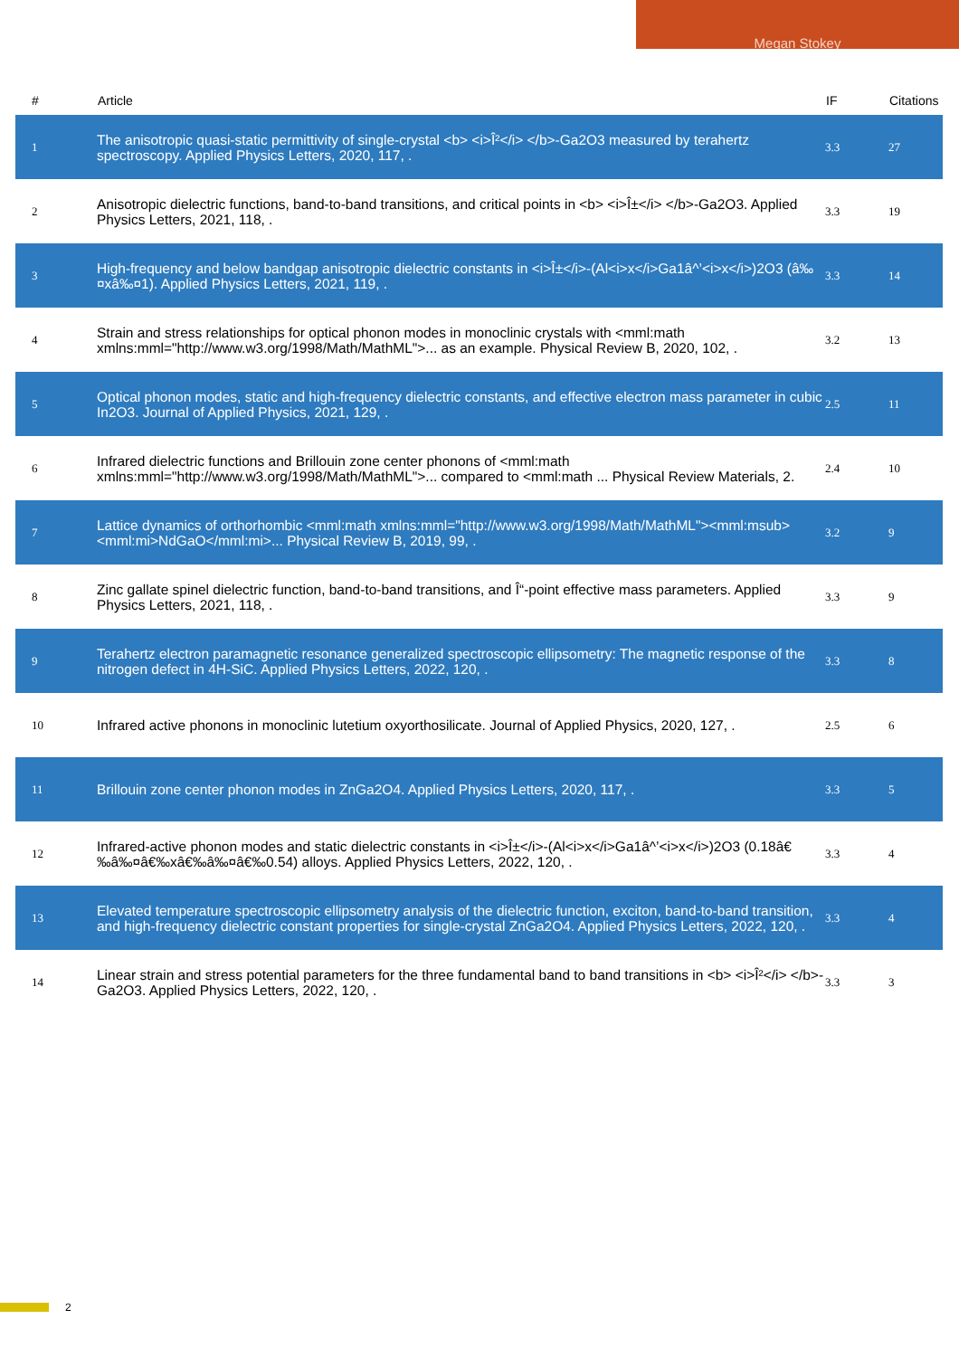Megan Stokey
| # | Article | IF | Citations |
| --- | --- | --- | --- |
| 1 | The anisotropic quasi-static permittivity of single-crystal <b> <i>Î²</i> </b>-Ga2O3 measured by terahertz spectroscopy. Applied Physics Letters, 2020, 117, . | 3.3 | 27 |
| 2 | Anisotropic dielectric functions, band-to-band transitions, and critical points in <b> <i>Î±</i> </b>-Ga2O3. Applied Physics Letters, 2021, 118, . | 3.3 | 19 |
| 3 | High-frequency and below bandgap anisotropic dielectric constants in <i>Î±</i>-(Al<i>x</i>Ga1â^’<i>x</i>)2O3 (â‰¤xâ‰¤1). Applied Physics Letters, 2021, 119, . | 3.3 | 14 |
| 4 | Strain and stress relationships for optical phonon modes in monoclinic crystals with <mml:math xmlns:mml="http://www.w3.org/1998/Math/MathML">... as an example. Physical Review B, 2020, 102, . | 3.2 | 13 |
| 5 | Optical phonon modes, static and high-frequency dielectric constants, and effective electron mass parameter in cubic In2O3. Journal of Applied Physics, 2021, 129, . | 2.5 | 11 |
| 6 | Infrared dielectric functions and Brillouin zone center phonons of <mml:math xmlns:mml="http://www.w3.org/1998/Math/MathML">... compared to <mml:math ... Physical Review Materials, 2. | 2.4 | 10 |
| 7 | Lattice dynamics of orthorhombic <mml:math xmlns:mml="http://www.w3.org/1998/Math/MathML"><mml:msub><mml:mi>NdGaO</mml:mi>... Physical Review B, 2019, 99, . | 3.2 | 9 |
| 8 | Zinc gallate spinel dielectric function, band-to-band transitions, and Î“-point effective mass parameters. Applied Physics Letters, 2021, 118, . | 3.3 | 9 |
| 9 | Terahertz electron paramagnetic resonance generalized spectroscopic ellipsometry: The magnetic response of the nitrogen defect in 4H-SiC. Applied Physics Letters, 2022, 120, . | 3.3 | 8 |
| 10 | Infrared active phonons in monoclinic lutetium oxyorthosilicate. Journal of Applied Physics, 2020, 127, . | 2.5 | 6 |
| 11 | Brillouin zone center phonon modes in ZnGa2O4. Applied Physics Letters, 2020, 117, . | 3.3 | 5 |
| 12 | Infrared-active phonon modes and static dielectric constants in <i>Î±</i>-(Al<i>x</i>Ga1â^’<i>x</i>)2O3 (0.18â€‰â‰¤â€‰xâ€‰â‰¤â€‰0.54) alloys. Applied Physics Letters, 2022, 120, . | 3.3 | 4 |
| 13 | Elevated temperature spectroscopic ellipsometry analysis of the dielectric function, exciton, band-to-band transition, and high-frequency dielectric constant properties for single-crystal ZnGa2O4. Applied Physics Letters, 2022, 120, . | 3.3 | 4 |
| 14 | Linear strain and stress potential parameters for the three fundamental band to band transitions in <b> <i>Î²</i> </b>-Ga2O3. Applied Physics Letters, 2022, 120, . | 3.3 | 3 |
2